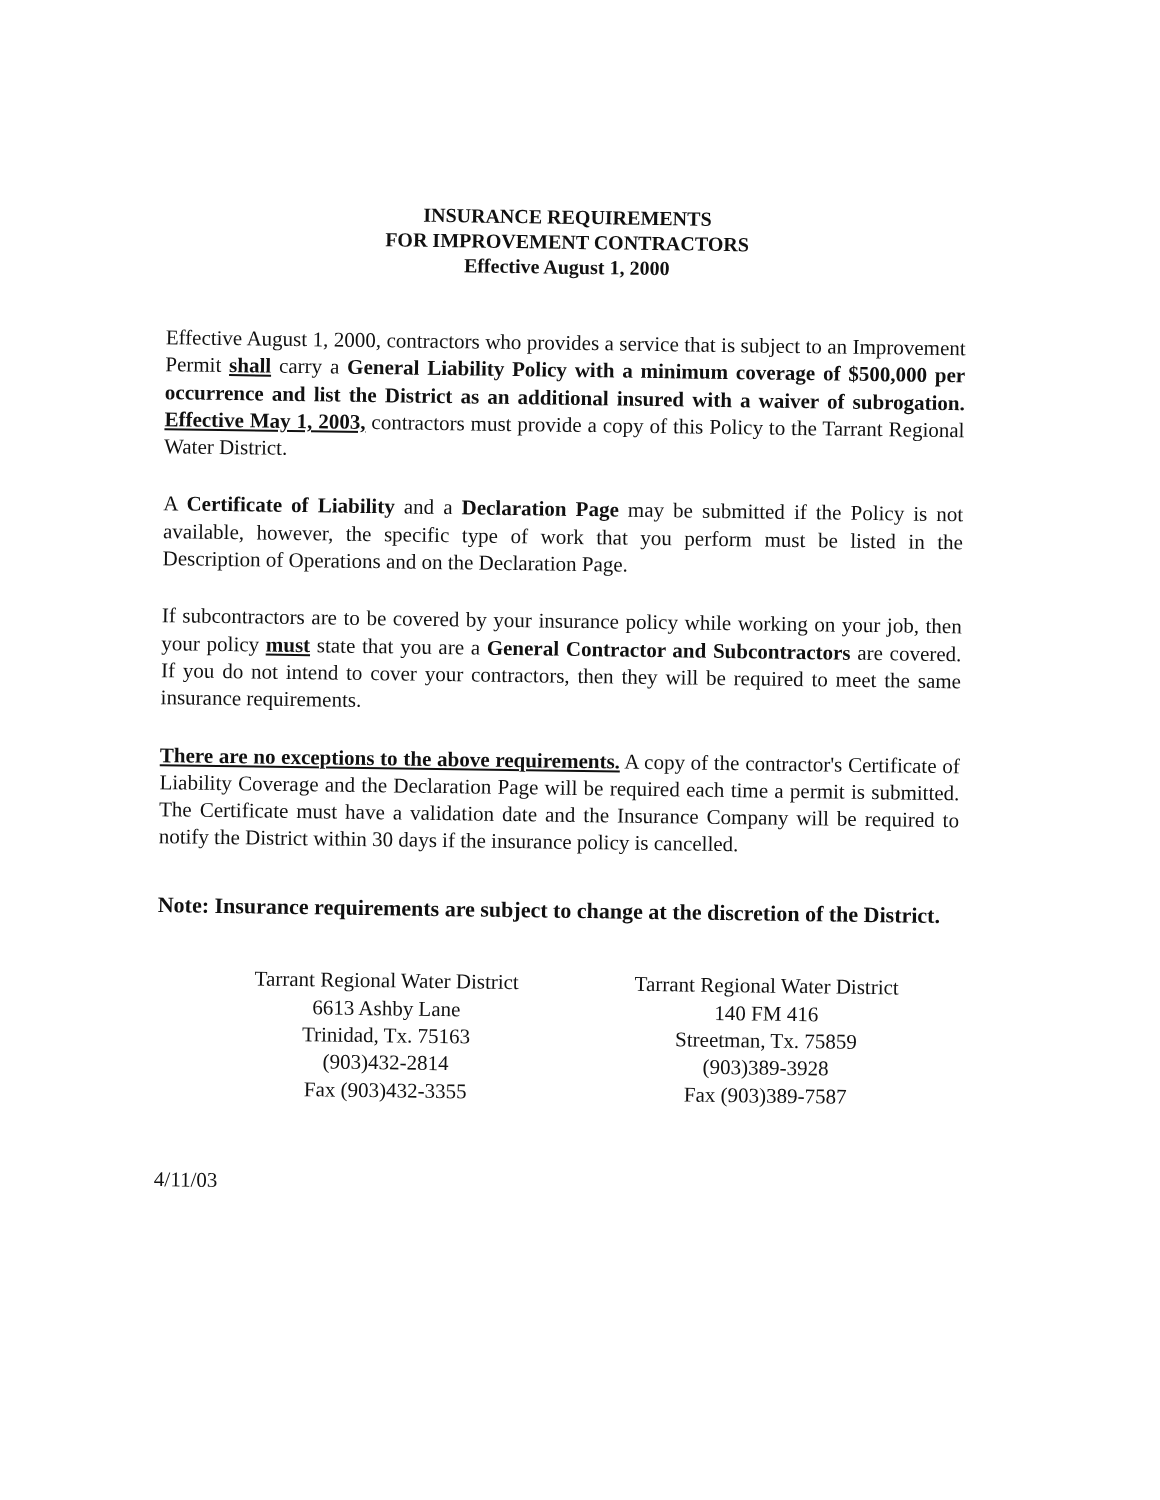INSURANCE REQUIREMENTS
FOR IMPROVEMENT CONTRACTORS
Effective August 1, 2000
Effective August 1, 2000, contractors who provides a service that is subject to an Improvement Permit shall carry a General Liability Policy with a minimum coverage of $500,000 per occurrence and list the District as an additional insured with a waiver of subrogation. Effective May 1, 2003, contractors must provide a copy of this Policy to the Tarrant Regional Water District.
A Certificate of Liability and a Declaration Page may be submitted if the Policy is not available, however, the specific type of work that you perform must be listed in the Description of Operations and on the Declaration Page.
If subcontractors are to be covered by your insurance policy while working on your job, then your policy must state that you are a General Contractor and Subcontractors are covered. If you do not intend to cover your contractors, then they will be required to meet the same insurance requirements.
There are no exceptions to the above requirements. A copy of the contractor's Certificate of Liability Coverage and the Declaration Page will be required each time a permit is submitted. The Certificate must have a validation date and the Insurance Company will be required to notify the District within 30 days if the insurance policy is cancelled.
Note: Insurance requirements are subject to change at the discretion of the District.
Tarrant Regional Water District
6613 Ashby Lane
Trinidad, Tx. 75163
(903)432-2814
Fax (903)432-3355
Tarrant Regional Water District
140 FM 416
Streetman, Tx. 75859
(903)389-3928
Fax (903)389-7587
4/11/03